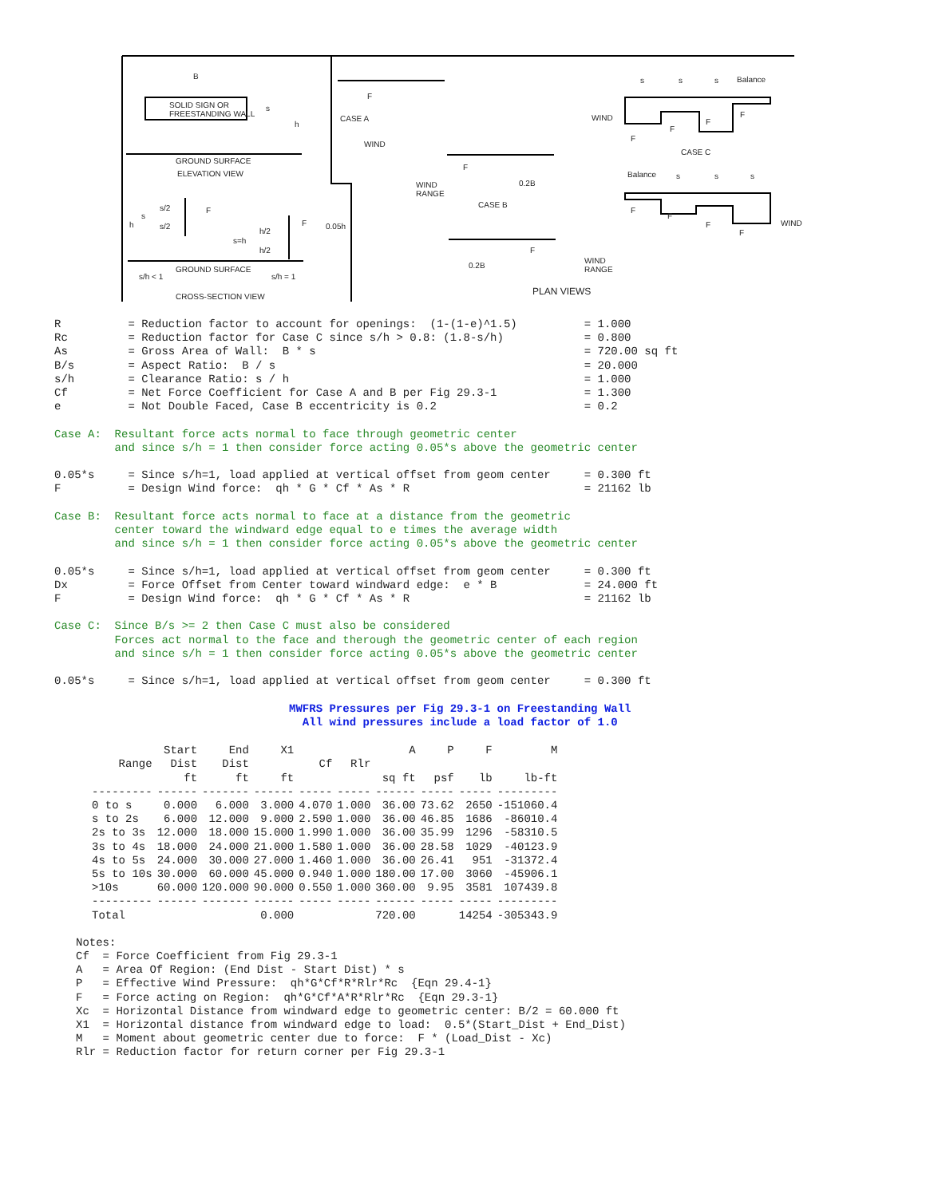B
SOLID SIGN OR
FREESTANDING WALL
s
h
GROUND SURFACE
ELEVATION VIEW
s/2
s
h s/2
F
h/2
s=h
h/2
F 0.05h
GROUND SURFACE
s/h < 1 s/h = 1
CROSS-SECTION VIEW
F
CASE A
WIND
F
0.2B WIND
RANGE
CASE B
F
0.2B
WIND
RANGE
PLAN VIEWS
s s s Balance
WIND F
F
F
F
CASE C
Balance s s s
F
F
F
F
WIND
R          = Reduction factor to account for openings:  (1-(1-e)^1.5)          = 1.000
Rc         = Reduction factor for Case C since s/h > 0.8: (1.8-s/h)            = 0.800
As         = Gross Area of Wall:  B * s                                        = 720.00 sq ft
B/s        = Aspect Ratio:  B / s                                              = 20.000
s/h        = Clearance Ratio: s / h                                            = 1.000
Cf         = Net Force Coefficient for Case A and B per Fig 29.3-1             = 1.300
e          = Not Double Faced, Case B eccentricity is 0.2                      = 0.2

Case A:  Resultant force acts normal to face through geometric center
         and since s/h = 1 then consider force acting 0.05*s above the geometric center

0.05*s     = Since s/h=1, load applied at vertical offset from geom center     = 0.300 ft
F          = Design Wind force:  qh * G * Cf * As * R                          = 21162 lb

Case B:  Resultant force acts normal to face at a distance from the geometric
         center toward the windward edge equal to e times the average width
         and since s/h = 1 then consider force acting 0.05*s above the geometric center

0.05*s     = Since s/h=1, load applied at vertical offset from geom center     = 0.300 ft
Dx         = Force Offset from Center toward windward edge:  e * B             = 24.000 ft
F          = Design Wind force:  qh * G * Cf * As * R                          = 21162 lb

Case C:  Since B/s >= 2 then Case C must also be considered
         Forces act normal to the face and therough the geometric center of each region
         and since s/h = 1 then consider force acting 0.05*s above the geometric center

0.05*s     = Since s/h=1, load applied at vertical offset from geom center     = 0.300 ft

                                   MWFRS Pressures per Fig 29.3-1 on Freestanding Wall
                                     All wind pressures include a load factor of 1.0
| Range | Start Dist ft | End Dist ft | X1 ft | Cf | Rlr | A sq ft | P psf | F lb | M lb-ft |
| --- | --- | --- | --- | --- | --- | --- | --- | --- | --- |
| --------- | ------ | ------- | ------ | ----- | ----- | ------ | ----- | ----- | --------- |
| 0 to s | 0.000 | 6.000 | 3.000 | 4.070 | 1.000 | 36.00 | 73.62 | 2650 | -151060.4 |
| s to 2s | 6.000 | 12.000 | 9.000 | 2.590 | 1.000 | 36.00 | 46.85 | 1686 | -86010.4 |
| 2s to 3s | 12.000 | 18.000 | 15.000 | 1.990 | 1.000 | 36.00 | 35.99 | 1296 | -58310.5 |
| 3s to 4s | 18.000 | 24.000 | 21.000 | 1.580 | 1.000 | 36.00 | 28.58 | 1029 | -40123.9 |
| 4s to 5s | 24.000 | 30.000 | 27.000 | 1.460 | 1.000 | 36.00 | 26.41 | 951 | -31372.4 |
| 5s to 10s | 30.000 | 60.000 | 45.000 | 0.940 | 1.000 | 180.00 | 17.00 | 3060 | -45906.1 |
| >10s | 60.000 | 120.000 | 90.000 | 0.550 | 1.000 | 360.00 | 9.95 | 3581 | 107439.8 |
| --------- | ------ | ------- | ------ | ----- | ----- | ------ | ----- | ----- | --------- |
| Total | | | 0.000 | | | 720.00 | | 14254 | -305343.9 |
Notes:
Cf  = Force Coefficient from Fig 29.3-1
A   = Area Of Region: (End Dist - Start Dist) * s
P   = Effective Wind Pressure:  qh*G*Cf*R*Rlr*Rc  {Eqn 29.4-1}
F   = Force acting on Region:  qh*G*Cf*A*R*Rlr*Rc  {Eqn 29.3-1}
Xc  = Horizontal Distance from windward edge to geometric center: B/2 = 60.000 ft
X1  = Horizontal distance from windward edge to load:  0.5*(Start_Dist + End_Dist)
M   = Moment about geometric center due to force:  F * (Load_Dist - Xc)
Rlr = Reduction factor for return corner per Fig 29.3-1